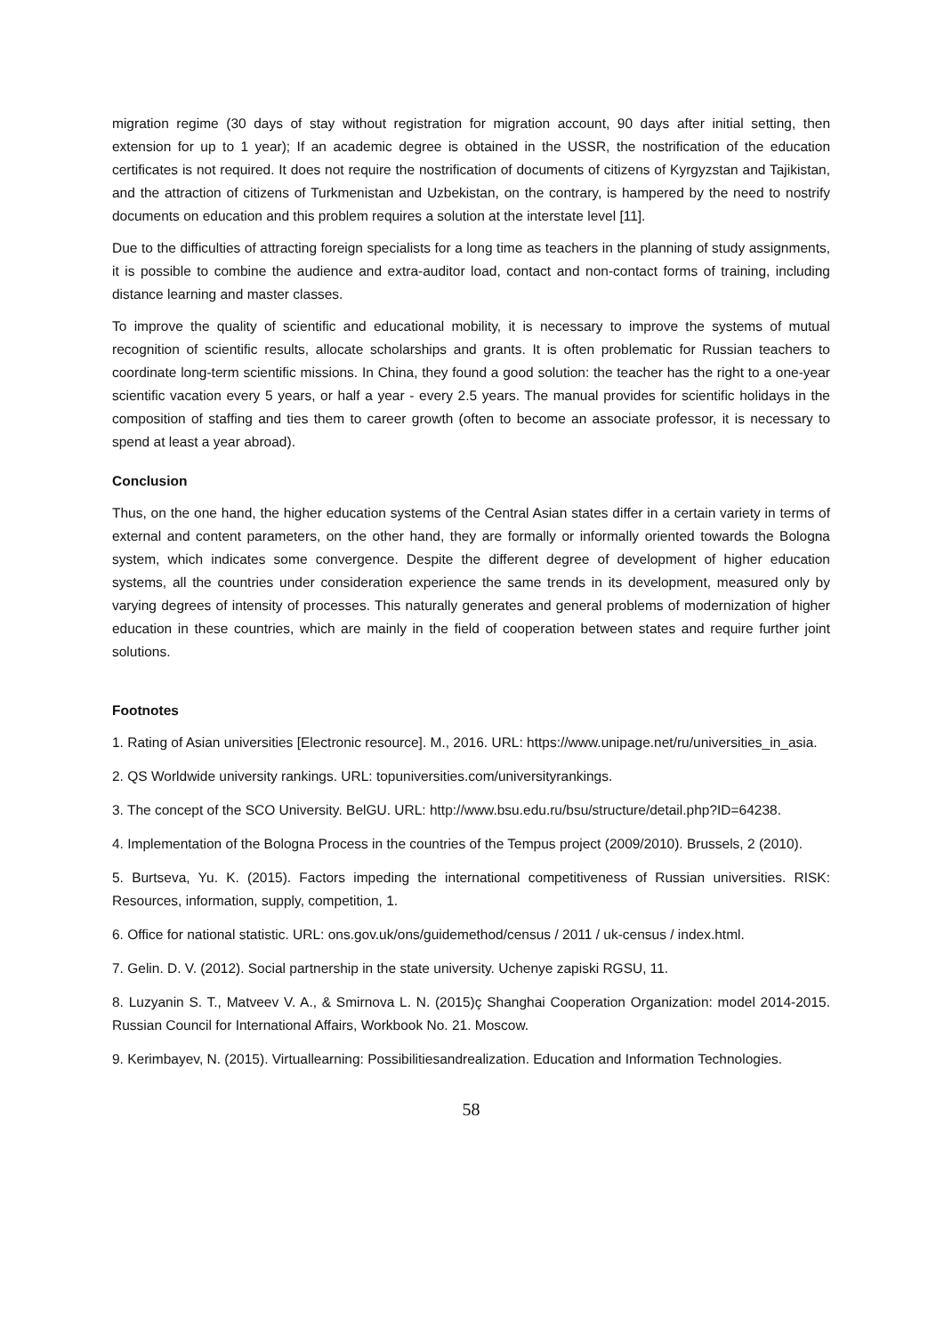migration regime (30 days of stay without registration for migration account, 90 days after initial setting, then extension for up to 1 year); If an academic degree is obtained in the USSR, the nostrification of the education certificates is not required. It does not require the nostrification of documents of citizens of Kyrgyzstan and Tajikistan, and the attraction of citizens of Turkmenistan and Uzbekistan, on the contrary, is hampered by the need to nostrify documents on education and this problem requires a solution at the interstate level [11].
Due to the difficulties of attracting foreign specialists for a long time as teachers in the planning of study assignments, it is possible to combine the audience and extra-auditor load, contact and non-contact forms of training, including distance learning and master classes.
To improve the quality of scientific and educational mobility, it is necessary to improve the systems of mutual recognition of scientific results, allocate scholarships and grants. It is often problematic for Russian teachers to coordinate long-term scientific missions. In China, they found a good solution: the teacher has the right to a one-year scientific vacation every 5 years, or half a year - every 2.5 years. The manual provides for scientific holidays in the composition of staffing and ties them to career growth (often to become an associate professor, it is necessary to spend at least a year abroad).
Conclusion
Thus, on the one hand, the higher education systems of the Central Asian states differ in a certain variety in terms of external and content parameters, on the other hand, they are formally or informally oriented towards the Bologna system, which indicates some convergence. Despite the different degree of development of higher education systems, all the countries under consideration experience the same trends in its development, measured only by varying degrees of intensity of processes. This naturally generates and general problems of modernization of higher education in these countries, which are mainly in the field of cooperation between states and require further joint solutions.
Footnotes
1. Rating of Asian universities [Electronic resource]. M., 2016. URL: https://www.unipage.net/ru/universities_in_asia.
2. QS Worldwide university rankings. URL: topuniversities.com/universityrankings.
3. The concept of the SCO University. BelGU. URL: http://www.bsu.edu.ru/bsu/structure/detail.php?ID=64238.
4. Implementation of the Bologna Process in the countries of the Tempus project (2009/2010). Brussels, 2 (2010).
5. Burtseva, Yu. K. (2015). Factors impeding the international competitiveness of Russian universities. RISK: Resources, information, supply, competition, 1.
6. Office for national statistic. URL: ons.gov.uk/ons/guidemethod/census / 2011 / uk-census / index.html.
7. Gelin. D. V. (2012). Social partnership in the state university. Uchenye zapiski RGSU, 11.
8. Luzyanin S. T., Matveev V. A., & Smirnova L. N. (2015)ç Shanghai Cooperation Organization: model 2014-2015. Russian Council for International Affairs, Workbook No. 21. Moscow.
9. Kerimbayev, N. (2015). Virtuallearning: Possibilitiesandrealization. Education and Information Technologies.
58